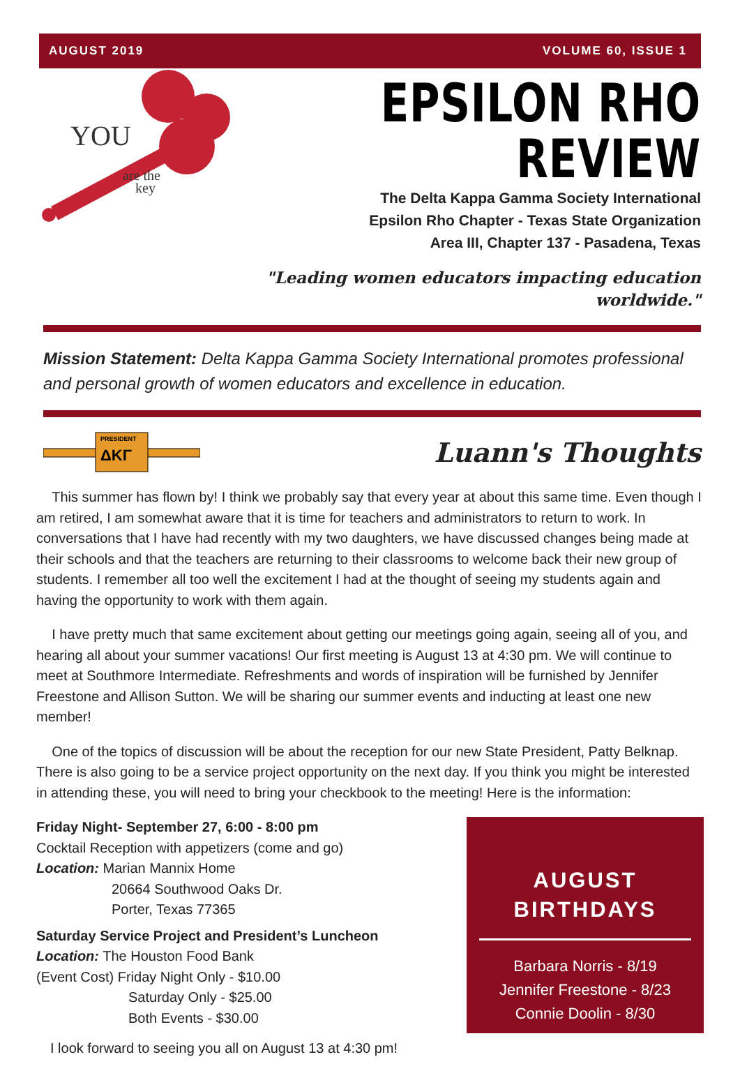AUGUST 2019 VOLUME 60, ISSUE 1
YOU
are the
key
EPSILON RHO REVIEW
The Delta Kappa Gamma Society International
Epsilon Rho Chapter - Texas State Organization
Area III, Chapter 137 - Pasadena, Texas
"Leading women educators impacting education worldwide."
Mission Statement: Delta Kappa Gamma Society International promotes professional and personal growth of women educators and excellence in education.
PRESIDENT
ΔΚΓ
Luann's Thoughts
This summer has flown by! I think we probably say that every year at about this same time. Even though I am retired, I am somewhat aware that it is time for teachers and administrators to return to work. In conversations that I have had recently with my two daughters, we have discussed changes being made at their schools and that the teachers are returning to their classrooms to welcome back their new group of students. I remember all too well the excitement I had at the thought of seeing my students again and having the opportunity to work with them again.
I have pretty much that same excitement about getting our meetings going again, seeing all of you, and hearing all about your summer vacations! Our first meeting is August 13 at 4:30 pm. We will continue to meet at Southmore Intermediate. Refreshments and words of inspiration will be furnished by Jennifer Freestone and Allison Sutton. We will be sharing our summer events and inducting at least one new member!
One of the topics of discussion will be about the reception for our new State President, Patty Belknap. There is also going to be a service project opportunity on the next day. If you think you might be interested in attending these, you will need to bring your checkbook to the meeting! Here is the information:
Friday Night- September 27, 6:00 - 8:00 pm
Cocktail Reception with appetizers (come and go)
Location: Marian Mannix Home
20664 Southwood Oaks Dr.
Porter, Texas 77365
Saturday Service Project and President’s Luncheon
Location: The Houston Food Bank
(Event Cost) Friday Night Only - $10.00
Saturday Only - $25.00
Both Events - $30.00
I look forward to seeing you all on August 13 at 4:30 pm!
AUGUST
BIRTHDAYS
Barbara Norris - 8/19
Jennifer Freestone - 8/23
Connie Doolin - 8/30